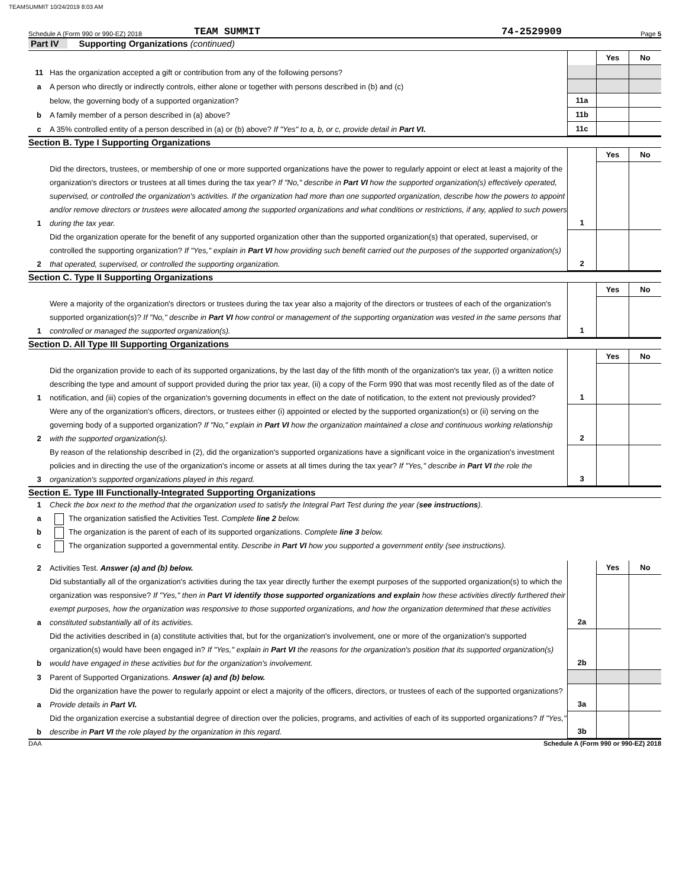TEAMSUMMIT 10/24/2019 8:03 AM
Schedule A (Form 990 or 990-EZ) 2018
TEAM SUMMIT
74-2529909
Page 5
Part IV Supporting Organizations (continued)
| | | | Yes | No |
| 11 | Has the organization accepted a gift or contribution from any of the following persons? | | | |
| a | A person who directly or indirectly controls, either alone or together with persons described in (b) and (c) | | | |
| | below, the governing body of a supported organization? | 11a | | |
| b | A family member of a person described in (a) above? | 11b | | |
| c | A 35% controlled entity of a person described in (a) or (b) above? If "Yes" to a, b, or c, provide detail in Part VI. | 11c | | |
Section B. Type I Supporting Organizations
| | | | Yes | No |
| 1 | Did the directors, trustees, or membership of one or more supported organizations have the power to regularly appoint or elect at least a majority of the organization's directors or trustees at all times during the tax year? If "No," describe in Part VI how the supported organization(s) effectively operated, supervised, or controlled the organization's activities. If the organization had more than one supported organization, describe how the powers to appoint and/or remove directors or trustees were allocated among the supported organizations and what conditions or restrictions, if any, applied to such powers during the tax year. | 1 | | |
| 2 | Did the organization operate for the benefit of any supported organization other than the supported organization(s) that operated, supervised, or controlled the supporting organization? If "Yes," explain in Part VI how providing such benefit carried out the purposes of the supported organization(s) that operated, supervised, or controlled the supporting organization. | 2 | | |
Section C. Type II Supporting Organizations
| | | | Yes | No |
| 1 | Were a majority of the organization's directors or trustees during the tax year also a majority of the directors or trustees of each of the organization's supported organization(s)? If "No," describe in Part VI how control or management of the supporting organization was vested in the same persons that controlled or managed the supported organization(s). | 1 | | |
Section D. All Type III Supporting Organizations
| | | | Yes | No |
| 1 | Did the organization provide to each of its supported organizations, by the last day of the fifth month of the organization's tax year, (i) a written notice describing the type and amount of support provided during the prior tax year, (ii) a copy of the Form 990 that was most recently filed as of the date of notification, and (iii) copies of the organization's governing documents in effect on the date of notification, to the extent not previously provided? | 1 | | |
| 2 | Were any of the organization's officers, directors, or trustees either (i) appointed or elected by the supported organization(s) or (ii) serving on the governing body of a supported organization? If "No," explain in Part VI how the organization maintained a close and continuous working relationship with the supported organization(s). | 2 | | |
| 3 | By reason of the relationship described in (2), did the organization's supported organizations have a significant voice in the organization's investment policies and in directing the use of the organization's income or assets at all times during the tax year? If "Yes," describe in Part VI the role the organization's supported organizations played in this regard. | 3 | | |
Section E. Type III Functionally-Integrated Supporting Organizations
1 Check the box next to the method that the organization used to satisfy the Integral Part Test during the year (see instructions).
a The organization satisfied the Activities Test. Complete line 2 below.
b The organization is the parent of each of its supported organizations. Complete line 3 below.
c The organization supported a governmental entity. Describe in Part VI how you supported a government entity (see instructions).
| 2 | Activities Test. Answer (a) and (b) below. | | Yes | No |
| a | Did substantially all of the organization's activities during the tax year directly further the exempt purposes of the supported organization(s) to which the organization was responsive? If "Yes," then in Part VI identify those supported organizations and explain how these activities directly furthered their exempt purposes, how the organization was responsive to those supported organizations, and how the organization determined that these activities constituted substantially all of its activities. | 2a | | |
| b | Did the activities described in (a) constitute activities that, but for the organization's involvement, one or more of the organization's supported organization(s) would have been engaged in? If "Yes," explain in Part VI the reasons for the organization's position that its supported organization(s) would have engaged in these activities but for the organization's involvement. | 2b | | |
| 3 | Parent of Supported Organizations. Answer (a) and (b) below. | | | |
| a | Did the organization have the power to regularly appoint or elect a majority of the officers, directors, or trustees of each of the supported organizations? Provide details in Part VI. | 3a | | |
| b | Did the organization exercise a substantial degree of direction over the policies, programs, and activities of each of its supported organizations? If "Yes," describe in Part VI the role played by the organization in this regard. | 3b | | |
DAA Schedule A (Form 990 or 990-EZ) 2018